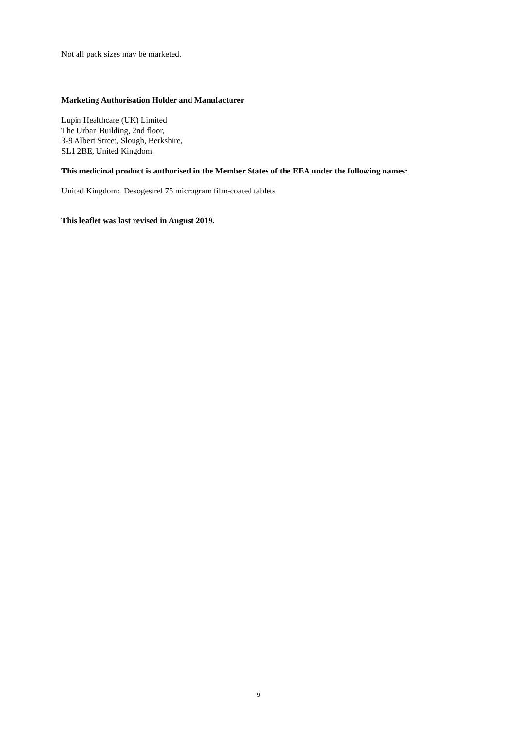Not all pack sizes may be marketed.
Marketing Authorisation Holder and Manufacturer
Lupin Healthcare (UK) Limited
The Urban Building, 2nd floor,
3-9 Albert Street, Slough, Berkshire,
SL1 2BE, United Kingdom.
This medicinal product is authorised in the Member States of the EEA under the following names:
United Kingdom: Desogestrel 75 microgram film-coated tablets
This leaflet was last revised in August 2019.
9